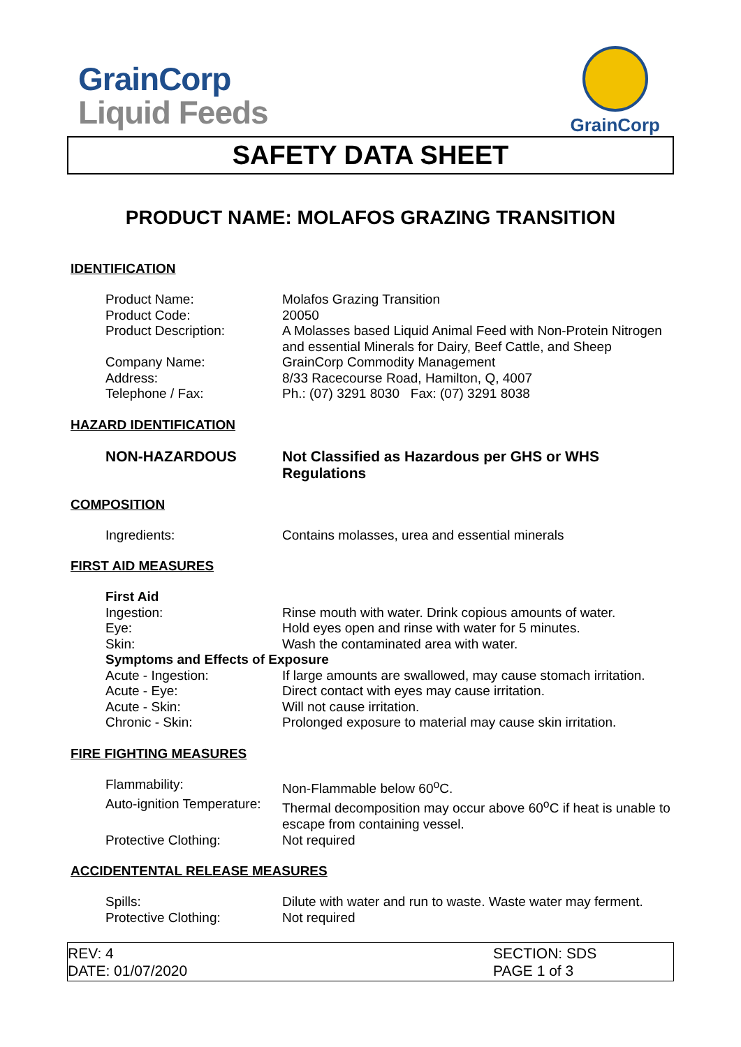GrainCorp
Liquid Feeds
GrainCorp
SAFETY DATA SHEET
PRODUCT NAME: MOLAFOS GRAZING TRANSITION
IDENTIFICATION
| Product Name: | Molafos Grazing Transition |
| Product Code: | 20050 |
| Product Description: | A Molasses based Liquid Animal Feed with Non-Protein Nitrogen and essential Minerals for Dairy, Beef Cattle, and Sheep |
| Company Name: | GrainCorp Commodity Management |
| Address: | 8/33 Racecourse Road, Hamilton, Q, 4007 |
| Telephone / Fax: | Ph.: (07) 3291 8030 Fax: (07) 3291 8038 |
HAZARD IDENTIFICATION
| NON-HAZARDOUS | Not Classified as Hazardous per GHS or WHS Regulations |
COMPOSITION
| Ingredients: | Contains molasses, urea and essential minerals |
FIRST AID MEASURES
| First Aid | |
| Ingestion: | Rinse mouth with water. Drink copious amounts of water. |
| Eye: | Hold eyes open and rinse with water for 5 minutes. |
| Skin: | Wash the contaminated area with water. |
| Symptoms and Effects of Exposure | |
| Acute - Ingestion: | If large amounts are swallowed, may cause stomach irritation. |
| Acute - Eye: | Direct contact with eyes may cause irritation. |
| Acute - Skin: | Will not cause irritation. |
| Chronic - Skin: | Prolonged exposure to material may cause skin irritation. |
FIRE FIGHTING MEASURES
| Flammability: | Non-Flammable below 60<sup>o</sup>C. |
| Auto-ignition Temperature: | Thermal decomposition may occur above 60<sup>o</sup>C if heat is unable to escape from containing vessel. |
| Protective Clothing: | Not required |
ACCIDENTENTAL RELEASE MEASURES
| Spills: | Dilute with water and run to waste. Waste water may ferment. |
| Protective Clothing: | Not required |
REV: 4
DATE: 01/07/2020
SECTION: SDS
PAGE 1 of 3